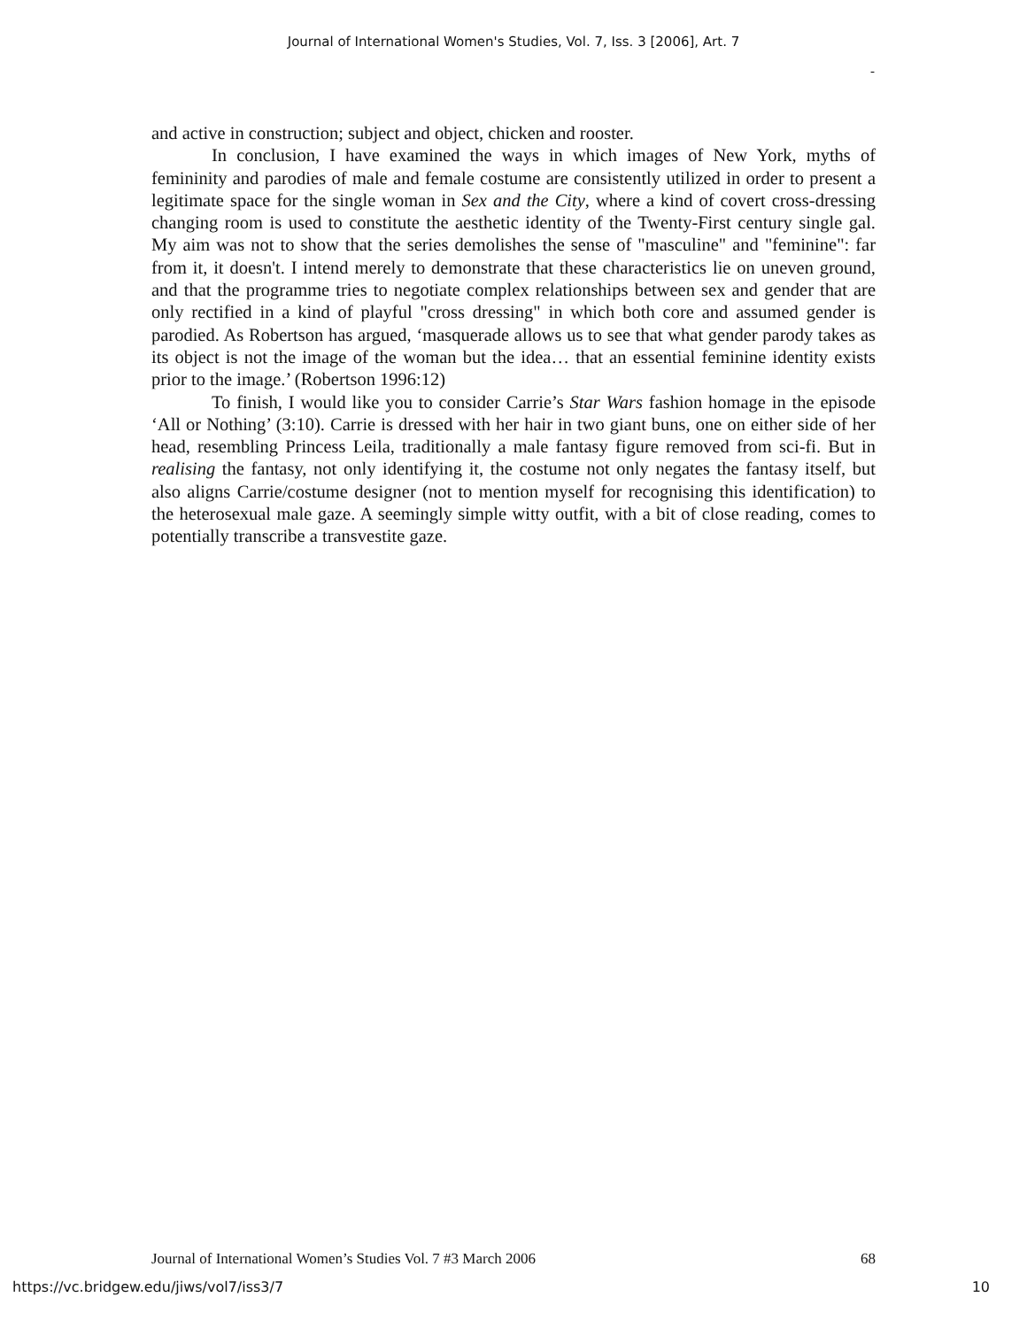Journal of International Women's Studies, Vol. 7, Iss. 3 [2006], Art. 7
-
and active in construction; subject and object, chicken and rooster.
In conclusion, I have examined the ways in which images of New York, myths of femininity and parodies of male and female costume are consistently utilized in order to present a legitimate space for the single woman in Sex and the City, where a kind of covert cross-dressing changing room is used to constitute the aesthetic identity of the Twenty-First century single gal. My aim was not to show that the series demolishes the sense of "masculine" and "feminine": far from it, it doesn't. I intend merely to demonstrate that these characteristics lie on uneven ground, and that the programme tries to negotiate complex relationships between sex and gender that are only rectified in a kind of playful "cross dressing" in which both core and assumed gender is parodied. As Robertson has argued, ‘masquerade allows us to see that what gender parody takes as its object is not the image of the woman but the idea… that an essential feminine identity exists prior to the image.’ (Robertson 1996:12)
To finish, I would like you to consider Carrie’s Star Wars fashion homage in the episode ‘All or Nothing’ (3:10). Carrie is dressed with her hair in two giant buns, one on either side of her head, resembling Princess Leila, traditionally a male fantasy figure removed from sci-fi. But in realising the fantasy, not only identifying it, the costume not only negates the fantasy itself, but also aligns Carrie/costume designer (not to mention myself for recognising this identification) to the heterosexual male gaze. A seemingly simple witty outfit, with a bit of close reading, comes to potentially transcribe a transvestite gaze.
Journal of International Women’s Studies Vol. 7 #3 March 2006 68
https://vc.bridgew.edu/jiws/vol7/iss3/7 10